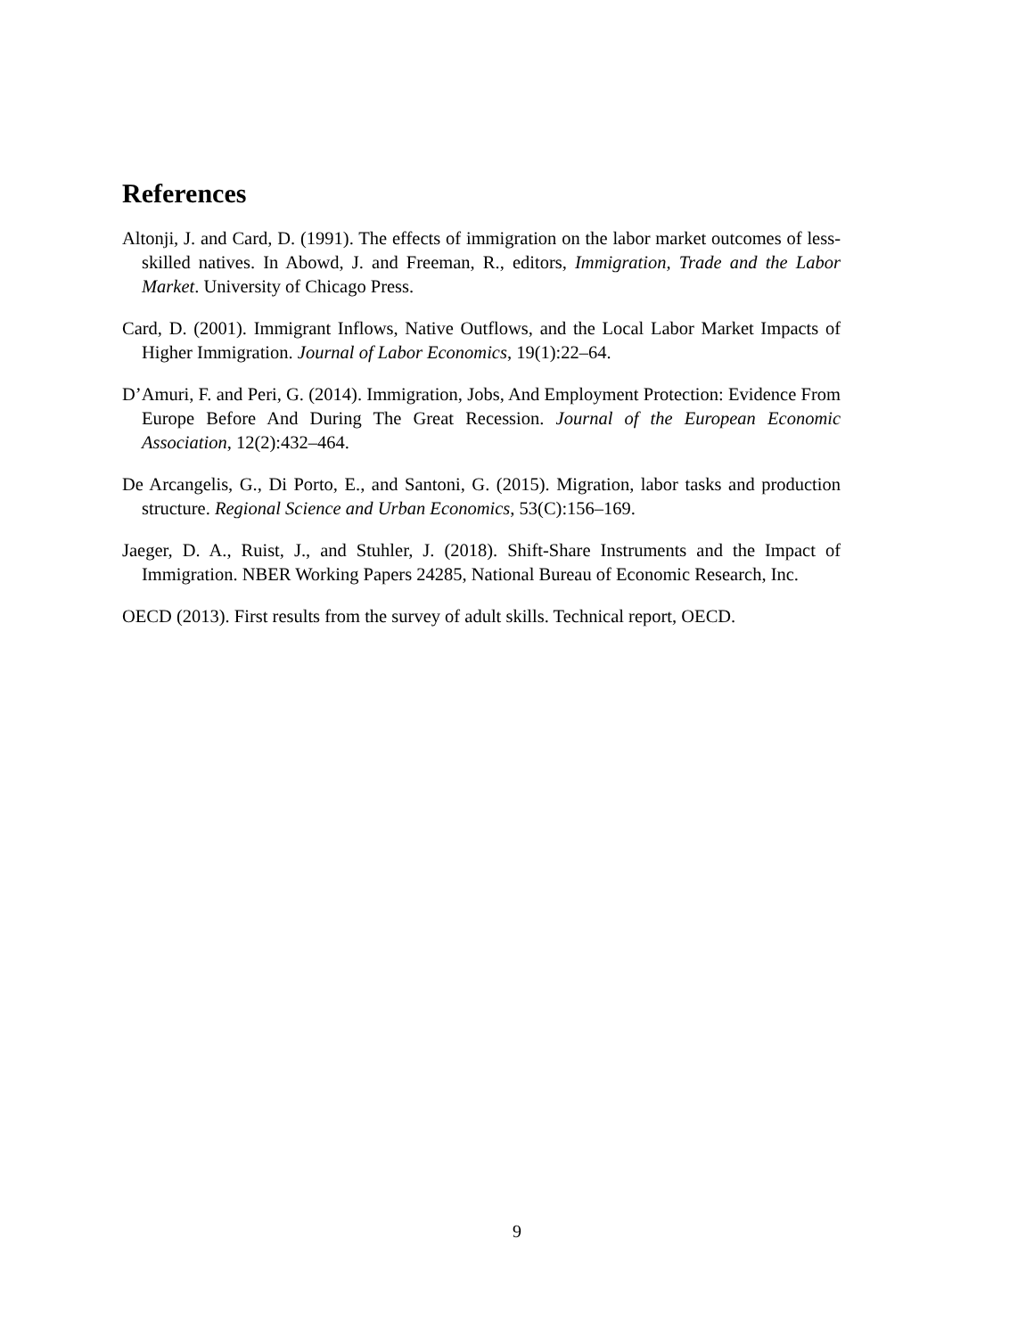References
Altonji, J. and Card, D. (1991). The effects of immigration on the labor market outcomes of less-skilled natives. In Abowd, J. and Freeman, R., editors, Immigration, Trade and the Labor Market. University of Chicago Press.
Card, D. (2001). Immigrant Inflows, Native Outflows, and the Local Labor Market Impacts of Higher Immigration. Journal of Labor Economics, 19(1):22–64.
D’Amuri, F. and Peri, G. (2014). Immigration, Jobs, And Employment Protection: Evidence From Europe Before And During The Great Recession. Journal of the European Economic Association, 12(2):432–464.
De Arcangelis, G., Di Porto, E., and Santoni, G. (2015). Migration, labor tasks and production structure. Regional Science and Urban Economics, 53(C):156–169.
Jaeger, D. A., Ruist, J., and Stuhler, J. (2018). Shift-Share Instruments and the Impact of Immigration. NBER Working Papers 24285, National Bureau of Economic Research, Inc.
OECD (2013). First results from the survey of adult skills. Technical report, OECD.
9